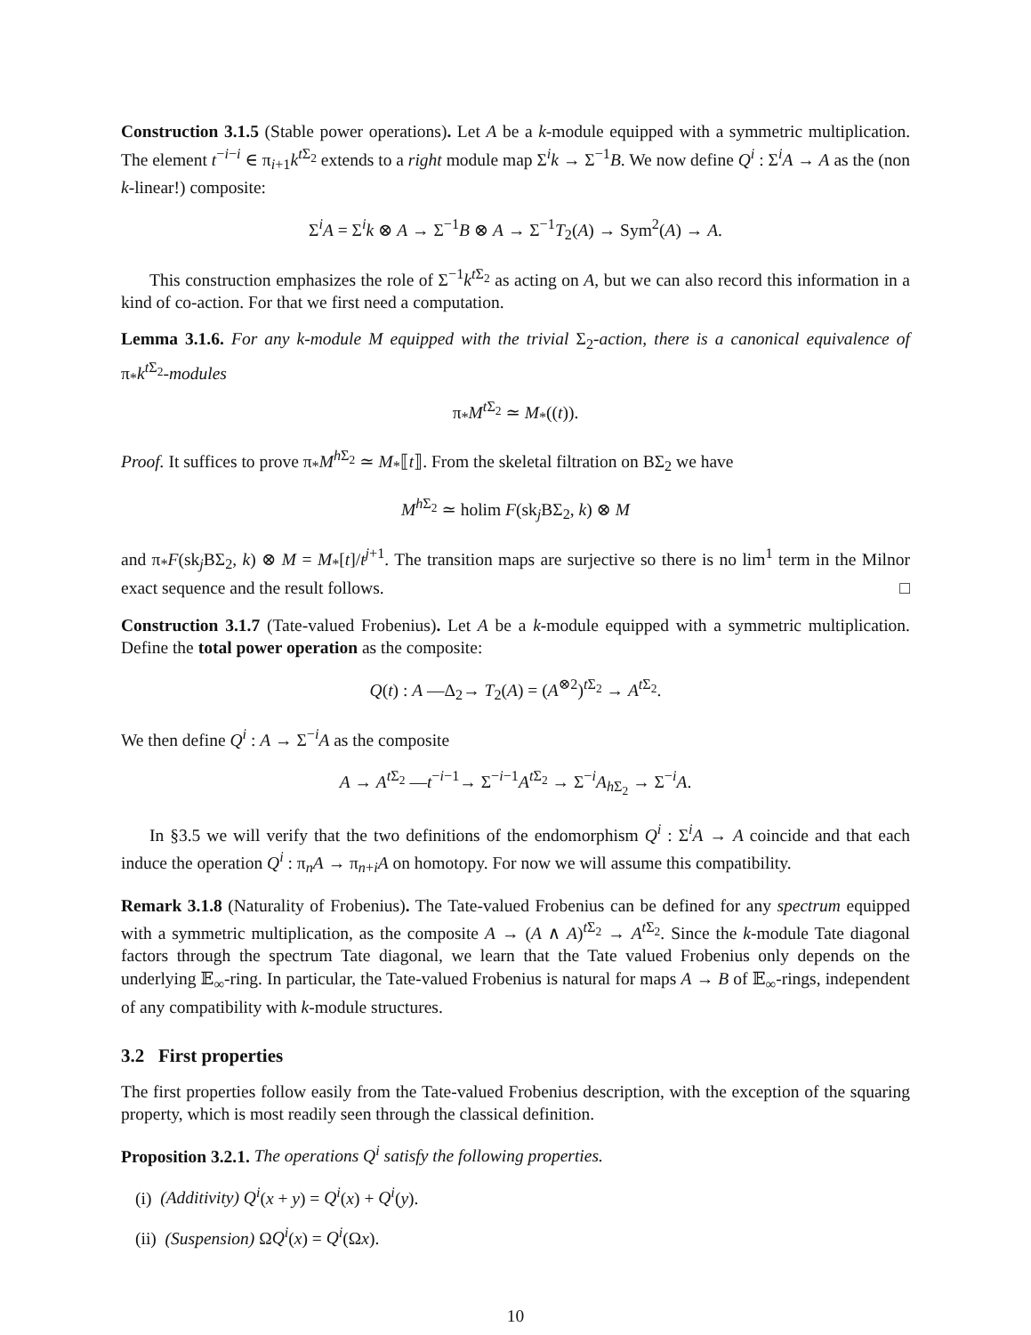Construction 3.1.5 (Stable power operations). Let A be a k-module equipped with a symmetric multiplication. The element t<sup>−i−i</sup> ∈ π<sub>i+1</sub>k<sup>t Σ<sub>2</sub></sup> extends to a right module map Σ<sup>i</sup>k → Σ<sup>−1</sup>B. We now define Q<sup>i</sup> : Σ<sup>i</sup>A → A as the (non k-linear!) composite:
Σ<sup>i</sup>A = Σ<sup>i</sup>k ⊗ A → Σ<sup>−1</sup>B ⊗ A → Σ<sup>−1</sup>T<sub>2</sub>(A) → Sym<sup>2</sup>(A) → A.
This construction emphasizes the role of Σ<sup>−1</sup>k<sup>t Σ<sub>2</sub></sup> as acting on A, but we can also record this information in a kind of co-action. For that we first need a computation.
Lemma 3.1.6. For any k-module M equipped with the trivial Σ<sub>2</sub>-action, there is a canonical equivalence of π<sub>*</sub>k<sup>t Σ<sub>2</sub></sup>-modules
π<sub>*</sub>M<sup>t Σ<sub>2</sub></sup> ≃ M<sub>*</sub>((t)).
Proof. It suffices to prove π<sub>*</sub>M<sup>h Σ<sub>2</sub></sup> ≃ M<sub>*</sub>⟦t⟧. From the skeletal filtration on BΣ<sub>2</sub> we have
M<sup>h Σ<sub>2</sub></sup> ≃ holim F(sk<sub>j</sub>BΣ<sub>2</sub>, k) ⊗ M
and π<sub>*</sub>F(sk<sub>j</sub>BΣ<sub>2</sub>, k) ⊗ M = M<sub>*</sub>[t]/t<sup>j+1</sup>. The transition maps are surjective so there is no lim<sup>1</sup> term in the Milnor exact sequence and the result follows. □
Construction 3.1.7 (Tate-valued Frobenius). Let A be a k-module equipped with a symmetric multiplication. Define the total power operation as the composite:
Q(t) : A —Δ<sub>2</sub>→ T<sub>2</sub>(A) = (A<sup>⊗2</sup>)<sup>t Σ<sub>2</sub></sup> → A<sup>t Σ<sub>2</sub></sup>.
We then define Q<sup>i</sup> : A → Σ<sup>−i</sup>A as the composite
A → A<sup>t Σ<sub>2</sub></sup> —t<sup>−i−1</sup>→ Σ<sup>−i−1</sup>A<sup>t Σ<sub>2</sub></sup> → Σ<sup>−i</sup>A<sub>h Σ<sub>2</sub></sub> → Σ<sup>−i</sup>A.
In §3.5 we will verify that the two definitions of the endomorphism Q<sup>i</sup> : Σ<sup>i</sup>A → A coincide and that each induce the operation Q<sup>i</sup> : π<sub>n</sub>A → π<sub>n+i</sub>A on homotopy. For now we will assume this compatibility.
Remark 3.1.8 (Naturality of Frobenius). The Tate-valued Frobenius can be defined for any spectrum equipped with a symmetric multiplication, as the composite A → (A ∧ A)<sup>t Σ<sub>2</sub></sup> → A<sup>t Σ<sub>2</sub></sup>. Since the k-module Tate diagonal factors through the spectrum Tate diagonal, we learn that the Tate valued Frobenius only depends on the underlying 𝔼<sub>∞</sub>-ring. In particular, the Tate-valued Frobenius is natural for maps A → B of 𝔼<sub>∞</sub>-rings, independent of any compatibility with k-module structures.
3.2 First properties
The first properties follow easily from the Tate-valued Frobenius description, with the exception of the squaring property, which is most readily seen through the classical definition.
Proposition 3.2.1. The operations Q<sup>i</sup> satisfy the following properties.
(i) (Additivity) Q<sup>i</sup>(x + y) = Q<sup>i</sup>(x) + Q<sup>i</sup>(y).
(ii) (Suspension) ΩQ<sup>i</sup>(x) = Q<sup>i</sup>(Ωx).
10